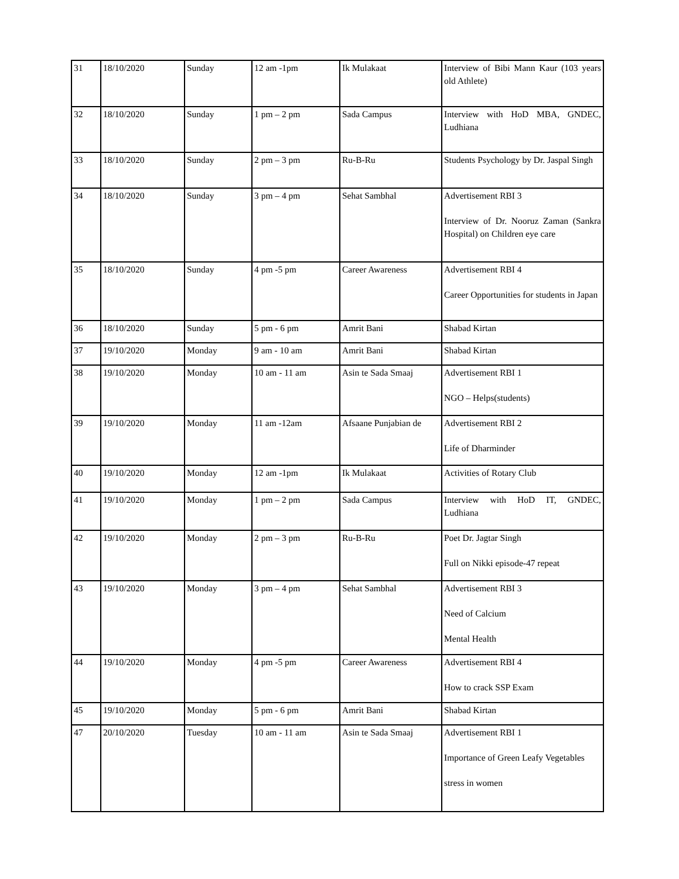| 31 | 18/10/2020 | Sunday | 12 am -1pm | Ik Mulakaat | Interview of Bibi Mann Kaur (103 years old Athlete) |
| 32 | 18/10/2020 | Sunday | 1 pm – 2 pm | Sada Campus | Interview with HoD MBA, GNDEC, Ludhiana |
| 33 | 18/10/2020 | Sunday | 2 pm – 3 pm | Ru-B-Ru | Students Psychology by Dr. Jaspal Singh |
| 34 | 18/10/2020 | Sunday | 3 pm – 4 pm | Sehat Sambhal | Advertisement RBI 3 Interview of Dr. Nooruz Zaman (Sankra Hospital) on Children eye care |
| 35 | 18/10/2020 | Sunday | 4 pm -5 pm | Career Awareness | Advertisement RBI 4 Career Opportunities for students in Japan |
| 36 | 18/10/2020 | Sunday | 5 pm - 6 pm | Amrit Bani | Shabad Kirtan |
| 37 | 19/10/2020 | Monday | 9 am - 10 am | Amrit Bani | Shabad Kirtan |
| 38 | 19/10/2020 | Monday | 10 am - 11 am | Asin te Sada Smaaj | Advertisement RBI 1 NGO – Helps(students) |
| 39 | 19/10/2020 | Monday | 11 am -12am | Afsaane Punjabian de | Advertisement RBI 2 Life of Dharminder |
| 40 | 19/10/2020 | Monday | 12 am -1pm | Ik Mulakaat | Activities of Rotary Club |
| 41 | 19/10/2020 | Monday | 1 pm – 2 pm | Sada Campus | Interview with HoD IT, GNDEC, Ludhiana |
| 42 | 19/10/2020 | Monday | 2 pm – 3 pm | Ru-B-Ru | Poet Dr. Jagtar Singh Full on Nikki episode-47 repeat |
| 43 | 19/10/2020 | Monday | 3 pm – 4 pm | Sehat Sambhal | Advertisement RBI 3 Need of Calcium Mental Health |
| 44 | 19/10/2020 | Monday | 4 pm -5 pm | Career Awareness | Advertisement RBI 4 How to crack SSP Exam |
| 45 | 19/10/2020 | Monday | 5 pm - 6 pm | Amrit Bani | Shabad Kirtan |
| 47 | 20/10/2020 | Tuesday | 10 am - 11 am | Asin te Sada Smaaj | Advertisement RBI 1 Importance of Green Leafy Vegetables stress in women |